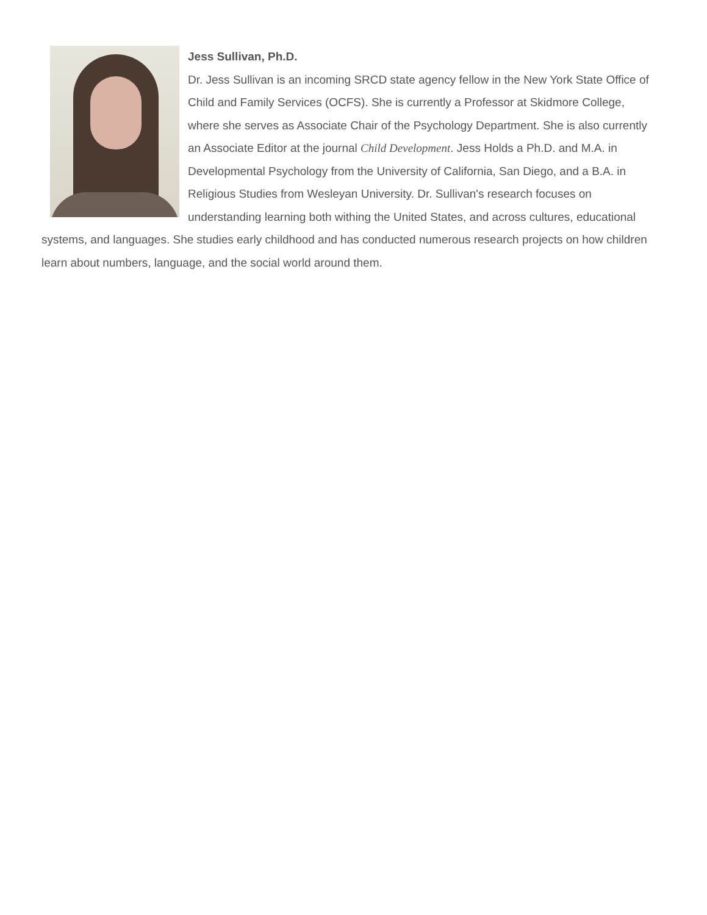Jess Sullivan, Ph.D.
Dr. Jess Sullivan is an incoming SRCD state agency fellow in the New York State Office of Child and Family Services (OCFS). She is currently a Professor at Skidmore College, where she serves as Associate Chair of the Psychology Department. She is also currently an Associate Editor at the journal Child Development. Jess Holds a Ph.D. and M.A. in Developmental Psychology from the University of California, San Diego, and a B.A. in Religious Studies from Wesleyan University. Dr. Sullivan's research focuses on understanding learning both withing the United States, and across cultures, educational systems, and languages. She studies early childhood and has conducted numerous research projects on how children learn about numbers, language, and the social world around them.